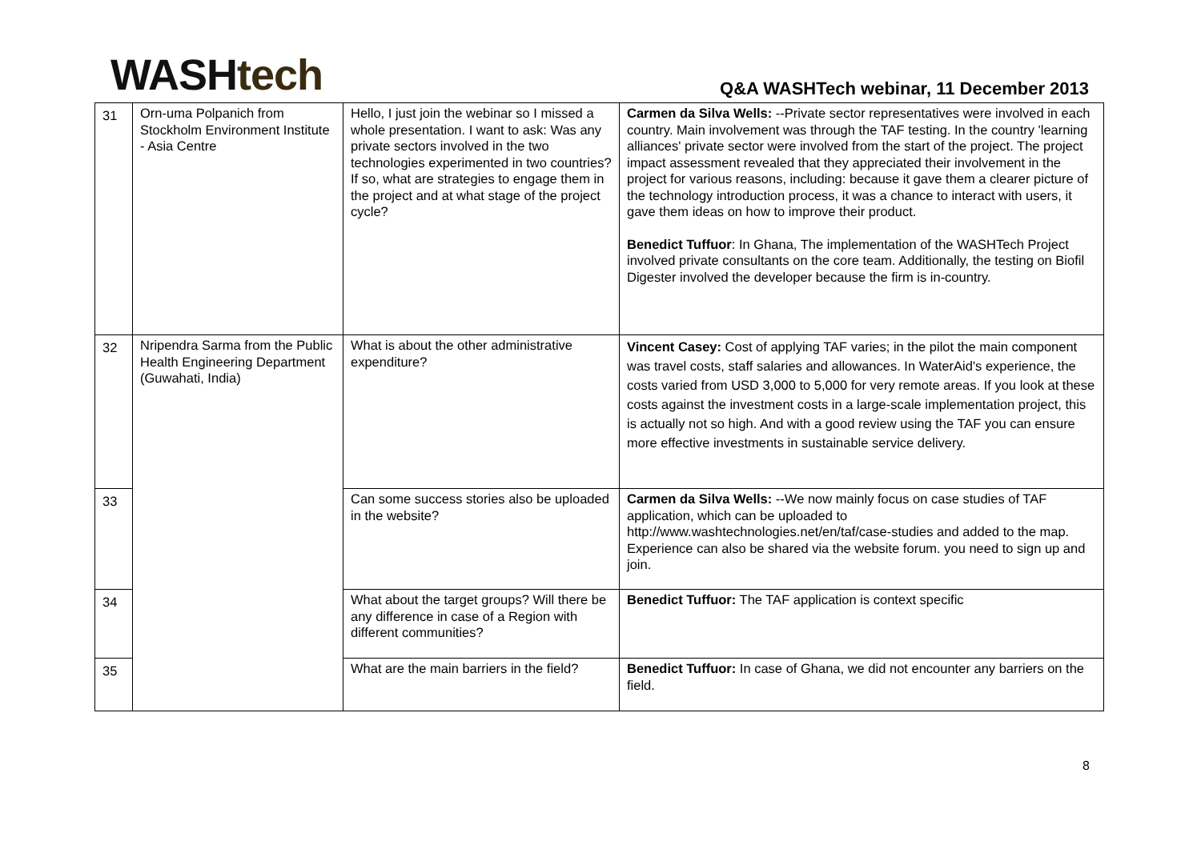WASH tech
Q&A WASHTech webinar, 11 December 2013
| 31 | Orn-uma Polpanich from Stockholm Environment Institute - Asia Centre | Hello, I just join the webinar so I missed a whole presentation. I want to ask: Was any private sectors involved in the two technologies experimented in two countries? If so, what are strategies to engage them in the project and at what stage of the project cycle? | Carmen da Silva Wells: --Private sector representatives were involved in each country. Main involvement was through the TAF testing. In the country 'learning alliances' private sector were involved from the start of the project. The project impact assessment revealed that they appreciated their involvement in the project for various reasons, including: because it gave them a clearer picture of the technology introduction process, it was a chance to interact with users, it gave them ideas on how to improve their product. Benedict Tuffuor : In Ghana, The implementation of the WASHTech Project involved private consultants on the core team. Additionally, the testing on Biofil Digester involved the developer because the firm is in-country. |
| 32 | Nripendra Sarma from the Public Health Engineering Department (Guwahati, India) | What is about the other administrative expenditure? | Vincent Casey: Cost of applying TAF varies; in the pilot the main component was travel costs, staff salaries and allowances. In WaterAid's experience, the costs varied from USD 3,000 to 5,000 for very remote areas. If you look at these costs against the investment costs in a large-scale implementation project, this is actually not so high. And with a good review using the TAF you can ensure more effective investments in sustainable service delivery. |
| 33 | | Can some success stories also be uploaded in the website? | Carmen da Silva Wells: --We now mainly focus on case studies of TAF application, which can be uploaded to http://www.washtechnologies.net/en/taf/case-studies and added to the map. Experience can also be shared via the website forum. you need to sign up and join. |
| 34 | | What about the target groups? Will there be any difference in case of a Region with different communities? | Benedict Tuffuor: The TAF application is context specific |
| 35 | | What are the main barriers in the field? | Benedict Tuffuor: In case of Ghana, we did not encounter any barriers on the field. |
8